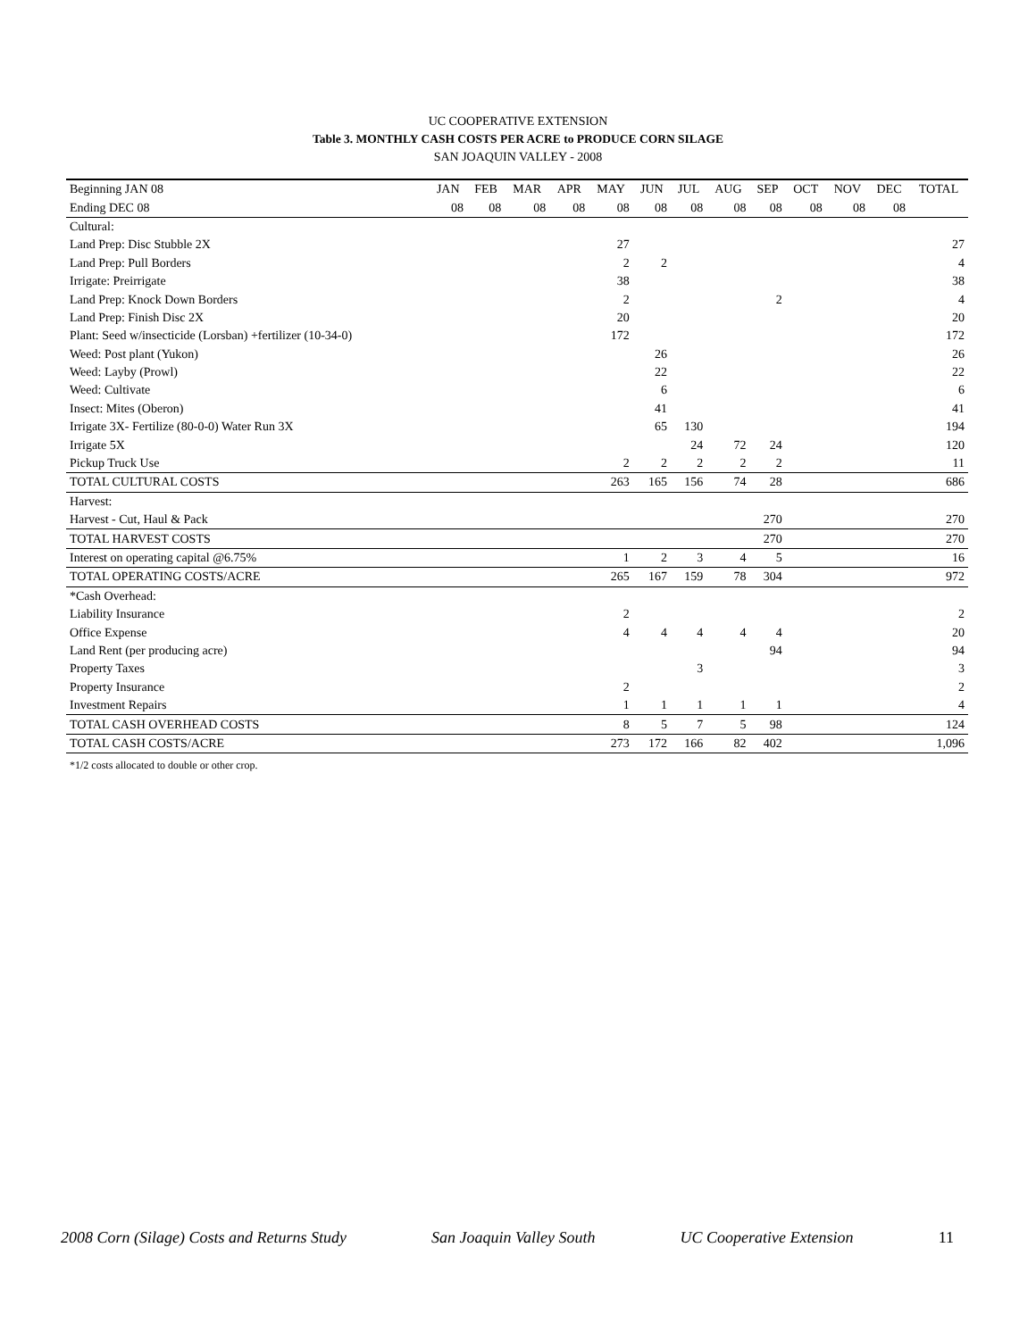UC COOPERATIVE EXTENSION
Table 3. MONTHLY CASH COSTS PER ACRE to PRODUCE CORN SILAGE
SAN JOAQUIN VALLEY - 2008
| Beginning JAN 08 | JAN | FEB | MAR | APR | MAY | JUN | JUL | AUG | SEP | OCT | NOV | DEC | TOTAL |
| --- | --- | --- | --- | --- | --- | --- | --- | --- | --- | --- | --- | --- | --- |
| Ending DEC 08 | 08 | 08 | 08 | 08 | 08 | 08 | 08 | 08 | 08 | 08 | 08 | 08 | |
| Cultural: | | | | | | | | | | | | | |
| Land Prep: Disc Stubble 2X | | | | | 27 | | | | | | | | 27 |
| Land Prep: Pull Borders | | | | | 2 | 2 | | | | | | | 4 |
| Irrigate: Preirrigate | | | | | 38 | | | | | | | | 38 |
| Land Prep: Knock Down Borders | | | | | 2 | | | | 2 | | | | 4 |
| Land Prep: Finish Disc 2X | | | | | 20 | | | | | | | | 20 |
| Plant: Seed w/insecticide (Lorsban) +fertilizer (10-34-0) | | | | | 172 | | | | | | | | 172 |
| Weed: Post plant (Yukon) | | | | | | 26 | | | | | | | 26 |
| Weed: Layby (Prowl) | | | | | | 22 | | | | | | | 22 |
| Weed: Cultivate | | | | | | 6 | | | | | | | 6 |
| Insect: Mites (Oberon) | | | | | | 41 | | | | | | | 41 |
| Irrigate 3X- Fertilize (80-0-0) Water Run 3X | | | | | | 65 | 130 | | | | | | 194 |
| Irrigate 5X | | | | | | | 24 | 72 | 24 | | | | 120 |
| Pickup Truck Use | | | | | 2 | 2 | 2 | 2 | 2 | | | | 11 |
| TOTAL CULTURAL COSTS | | | | | 263 | 165 | 156 | 74 | 28 | | | | 686 |
| Harvest: | | | | | | | | | | | | | |
| Harvest - Cut, Haul & Pack | | | | | | | | | 270 | | | | 270 |
| TOTAL HARVEST COSTS | | | | | | | | | 270 | | | | 270 |
| Interest on operating capital @6.75% | | | | | 1 | 2 | 3 | 4 | 5 | | | | 16 |
| TOTAL OPERATING COSTS/ACRE | | | | | 265 | 167 | 159 | 78 | 304 | | | | 972 |
| *Cash Overhead: | | | | | | | | | | | | | |
| Liability Insurance | | | | | 2 | | | | | | | | 2 |
| Office Expense | | | | | 4 | 4 | 4 | 4 | 4 | | | | 20 |
| Land Rent (per producing acre) | | | | | | | | | 94 | | | | 94 |
| Property Taxes | | | | | | | 3 | | | | | | 3 |
| Property Insurance | | | | | 2 | | | | | | | | 2 |
| Investment Repairs | | | | | 1 | 1 | 1 | 1 | 1 | | | | 4 |
| TOTAL CASH OVERHEAD COSTS | | | | | 8 | 5 | 7 | 5 | 98 | | | | 124 |
| TOTAL CASH COSTS/ACRE | | | | | 273 | 172 | 166 | 82 | 402 | | | | 1,096 |
*1/2 costs allocated to double or other crop.
2008 Corn (Silage) Costs and Returns Study San Joaquin Valley South UC Cooperative Extension 11